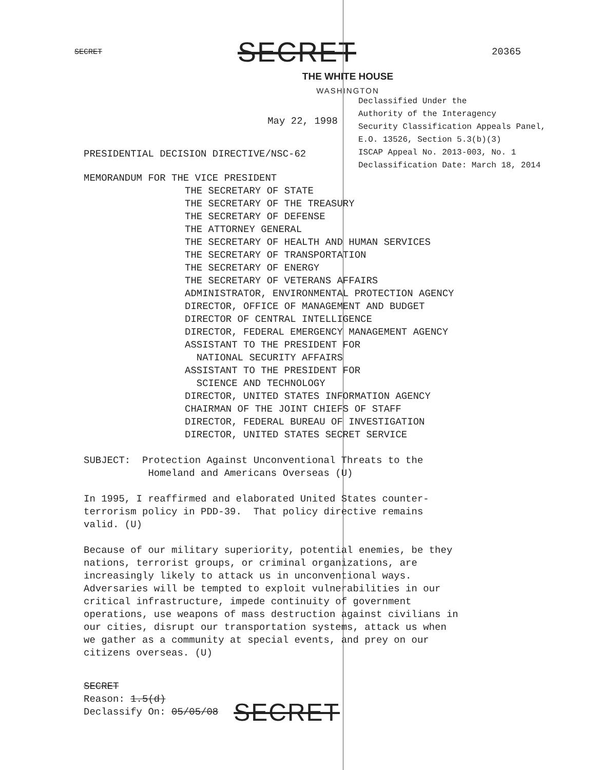SECRET SECRET 20365
THE WHITE HOUSE
WASHINGTON
May 22, 1998
PRESIDENTIAL DECISION DIRECTIVE/NSC-62
Declassified Under the
Authority of the Interagency
Security Classification Appeals Panel,
E.O. 13526, Section 5.3(b)(3)
ISCAP Appeal No. 2013-003, No. 1
Declassification Date: March 18, 2014
MEMORANDUM FOR THE VICE PRESIDENT
THE SECRETARY OF STATE
THE SECRETARY OF THE TREASURY
THE SECRETARY OF DEFENSE
THE ATTORNEY GENERAL
THE SECRETARY OF HEALTH AND HUMAN SERVICES
THE SECRETARY OF TRANSPORTATION
THE SECRETARY OF ENERGY
THE SECRETARY OF VETERANS AFFAIRS
ADMINISTRATOR, ENVIRONMENTAL PROTECTION AGENCY
DIRECTOR, OFFICE OF MANAGEMENT AND BUDGET
DIRECTOR OF CENTRAL INTELLIGENCE
DIRECTOR, FEDERAL EMERGENCY MANAGEMENT AGENCY
ASSISTANT TO THE PRESIDENT FOR
NATIONAL SECURITY AFFAIRS
ASSISTANT TO THE PRESIDENT FOR
SCIENCE AND TECHNOLOGY
DIRECTOR, UNITED STATES INFORMATION AGENCY
CHAIRMAN OF THE JOINT CHIEFS OF STAFF
DIRECTOR, FEDERAL BUREAU OF INVESTIGATION
DIRECTOR, UNITED STATES SECRET SERVICE
SUBJECT: Protection Against Unconventional Threats to the
Homeland and Americans Overseas (U)
In 1995, I reaffirmed and elaborated United States counter-
terrorism policy in PDD-39. That policy directive remains
valid. (U)
Because of our military superiority, potential enemies, be they
nations, terrorist groups, or criminal organizations, are
increasingly likely to attack us in unconventional ways.
Adversaries will be tempted to exploit vulnerabilities in our
critical infrastructure, impede continuity of government
operations, use weapons of mass destruction against civilians in
our cities, disrupt our transportation systems, attack us when
we gather as a community at special events, and prey on our
citizens overseas. (U)
SECRET
Reason: 1.5(d)
Declassify On: 05/05/08
SECRET